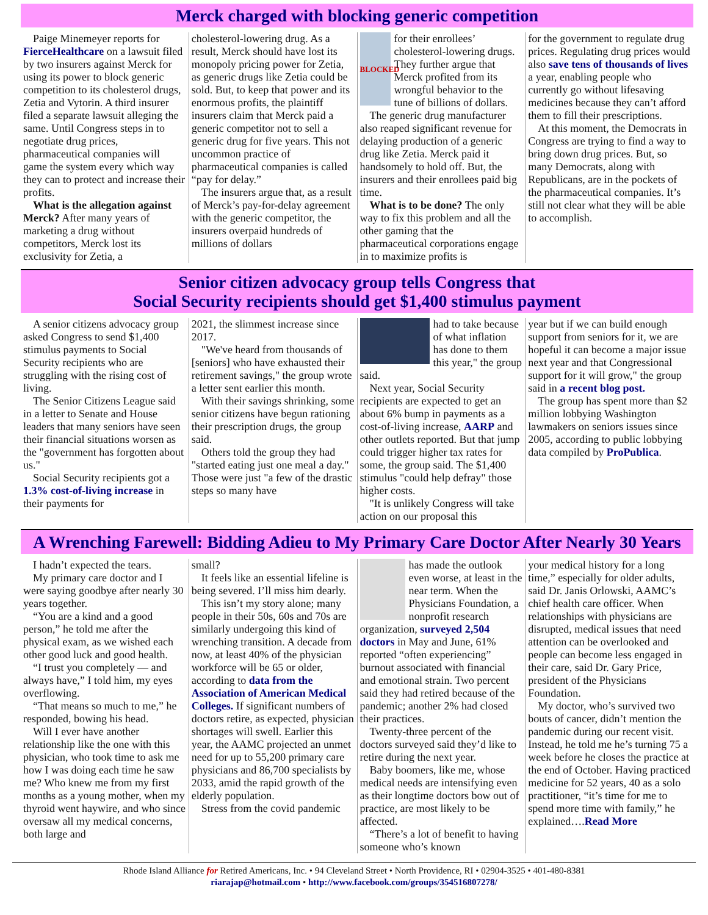Merck charged with blocking generic competition
Paige Minemeyer reports for FierceHealthcare on a lawsuit filed by two insurers against Merck for using its power to block generic competition to its cholesterol drugs, Zetia and Vytorin. A third insurer filed a separate lawsuit alleging the same. Until Congress steps in to negotiate drug prices, pharmaceutical companies will game the system every which way they can to protect and increase their profits.
What is the allegation against Merck? After many years of marketing a drug without competitors, Merck lost its exclusivity for Zetia, a
cholesterol-lowering drug. As a result, Merck should have lost its monopoly pricing power for Zetia, as generic drugs like Zetia could be sold. But, to keep that power and its enormous profits, the plaintiff insurers claim that Merck paid a generic competitor not to sell a generic drug for five years. This not uncommon practice of pharmaceutical companies is called “pay for delay.”
The insurers argue that, as a result of Merck’s pay-for-delay agreement with the generic competitor, the insurers overpaid hundreds of millions of dollars
BLOCKED
for their enrollees’ cholesterol-lowering drugs. They further argue that Merck profited from its wrongful behavior to the tune of billions of dollars.
The generic drug manufacturer also reaped significant revenue for delaying production of a generic drug like Zetia. Merck paid it handsomely to hold off. But, the insurers and their enrollees paid big time.
What is to be done? The only way to fix this problem and all the other gaming that the pharmaceutical corporations engage in to maximize profits is
for the government to regulate drug prices. Regulating drug prices would also save tens of thousands of lives a year, enabling people who currently go without lifesaving medicines because they can’t afford them to fill their prescriptions.
At this moment, the Democrats in Congress are trying to find a way to bring down drug prices. But, so many Democrats, along with Republicans, are in the pockets of the pharmaceutical companies. It’s still not clear what they will be able to accomplish.
Senior citizen advocacy group tells Congress that
Social Security recipients should get $1,400 stimulus payment
A senior citizens advocacy group asked Congress to send $1,400 stimulus payments to Social Security recipients who are struggling with the rising cost of living.
The Senior Citizens League said in a letter to Senate and House leaders that many seniors have seen their financial situations worsen as the "government has forgotten about us."
Social Security recipients got a 1.3% cost-of-living increase in their payments for
2021, the slimmest increase since 2017.
"We've heard from thousands of [seniors] who have exhausted their retirement savings," the group wrote a letter sent earlier this month.
With their savings shrinking, some senior citizens have begun rationing their prescription drugs, the group said.
Others told the group they had "started eating just one meal a day." Those were just "a few of the drastic steps so many have
had to take because of what inflation has done to them this year," the group said.
Next year, Social Security recipients are expected to get an about 6% bump in payments as a cost-of-living increase, AARP and other outlets reported. But that jump could trigger higher tax rates for some, the group said. The $1,400 stimulus "could help defray" those higher costs.
"It is unlikely Congress will take action on our proposal this
year but if we can build enough support from seniors for it, we are hopeful it can become a major issue next year and that Congressional support for it will grow," the group said in a recent blog post.
The group has spent more than $2 million lobbying Washington lawmakers on seniors issues since 2005, according to public lobbying data compiled by ProPublica.
A Wrenching Farewell: Bidding Adieu to My Primary Care Doctor After Nearly 30 Years
I hadn’t expected the tears.
My primary care doctor and I were saying goodbye after nearly 30 years together.
“You are a kind and a good person,” he told me after the physical exam, as we wished each other good luck and good health.
“I trust you completely — and always have,” I told him, my eyes overflowing.
“That means so much to me,” he responded, bowing his head.
Will I ever have another relationship like the one with this physician, who took time to ask me how I was doing each time he saw me? Who knew me from my first months as a young mother, when my thyroid went haywire, and who since oversaw all my medical concerns, both large and
small?
It feels like an essential lifeline is being severed. I’ll miss him dearly.
This isn’t my story alone; many people in their 50s, 60s and 70s are similarly undergoing this kind of wrenching transition. A decade from now, at least 40% of the physician workforce will be 65 or older, according to data from the Association of American Medical Colleges. If significant numbers of doctors retire, as expected, physician shortages will swell. Earlier this year, the AAMC projected an unmet need for up to 55,200 primary care physicians and 86,700 specialists by 2033, amid the rapid growth of the elderly population.
Stress from the covid pandemic
has made the outlook even worse, at least in the near term. When the Physicians Foundation, a nonprofit research organization, surveyed 2,504 doctors in May and June, 61% reported “often experiencing” burnout associated with financial and emotional strain. Two percent said they had retired because of the pandemic; another 2% had closed their practices.
Twenty-three percent of the doctors surveyed said they’d like to retire during the next year.
Baby boomers, like me, whose medical needs are intensifying even as their longtime doctors bow out of practice, are most likely to be affected.
“There’s a lot of benefit to having someone who’s known
your medical history for a long time,” especially for older adults, said Dr. Janis Orlowski, AAMC’s chief health care officer. When relationships with physicians are disrupted, medical issues that need attention can be overlooked and people can become less engaged in their care, said Dr. Gary Price, president of the Physicians Foundation.
My doctor, who’s survived two bouts of cancer, didn’t mention the pandemic during our recent visit. Instead, he told me he’s turning 75 a week before he closes the practice at the end of October. Having practiced medicine for 52 years, 40 as a solo practitioner, “it’s time for me to spend more time with family,” he explained….Read More
Rhode Island Alliance for Retired Americans, Inc. • 94 Cleveland Street • North Providence, RI • 02904-3525 • 401-480-8381
riarajap@hotmail.com • http://www.facebook.com/groups/354516807278/